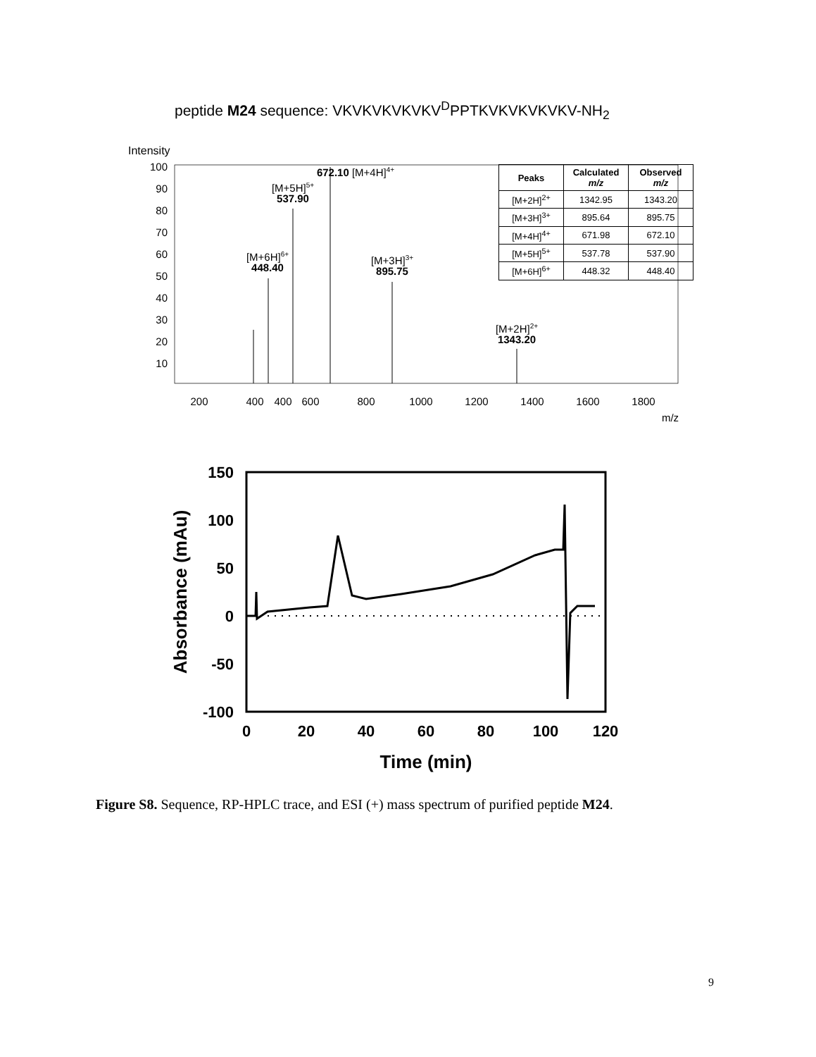peptide M24 sequence: VKVKVKVKVKV<sup>D</sup>PPTKVKVKVKVKV-NH<sub>2</sub>
Intensity
100
90
80
70
60
50
40
30
20
10
400
200
400
600
800
1000
1200
1400
1600
1800
m/z
[M+6H]6+
448.40
[M+5H]5+
537.90
672.10 [M+4H]4+
[M+3H]3+
895.75
[M+2H]2+
1343.20
| Peaks | Calculated m/z | Observed m/z |
| --- | --- | --- |
| [M+2H]<sup>2+</sup> | 1342.95 | 1343.20 |
| [M+3H]<sup>3+</sup> | 895.64 | 895.75 |
| [M+4H]<sup>4+</sup> | 671.98 | 672.10 |
| [M+5H]<sup>5+</sup> | 537.78 | 537.90 |
| [M+6H]<sup>6+</sup> | 448.32 | 448.40 |
150
100
50
0
-50
-100
0
20
40
60
80
100
120
Time (min)
Absorbance (mAu)
Figure S8. Sequence, RP-HPLC trace, and ESI (+) mass spectrum of purified peptide M24.
9